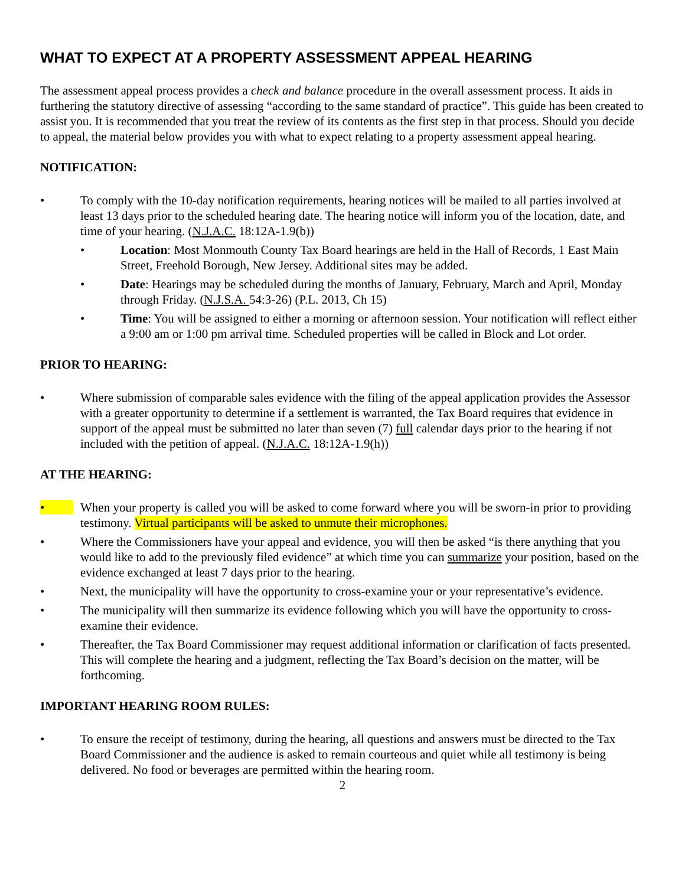WHAT TO EXPECT AT A PROPERTY ASSESSMENT APPEAL HEARING
The assessment appeal process provides a check and balance procedure in the overall assessment process. It aids in furthering the statutory directive of assessing “according to the same standard of practice”. This guide has been created to assist you. It is recommended that you treat the review of its contents as the first step in that process. Should you decide to appeal, the material below provides you with what to expect relating to a property assessment appeal hearing.
NOTIFICATION:
• To comply with the 10-day notification requirements, hearing notices will be mailed to all parties involved at least 13 days prior to the scheduled hearing date. The hearing notice will inform you of the location, date, and time of your hearing. (N.J.A.C. 18:12A-1.9(b))
• Location: Most Monmouth County Tax Board hearings are held in the Hall of Records, 1 East Main Street, Freehold Borough, New Jersey. Additional sites may be added.
• Date: Hearings may be scheduled during the months of January, February, March and April, Monday through Friday. (N.J.S.A. 54:3-26) (P.L. 2013, Ch 15)
• Time: You will be assigned to either a morning or afternoon session. Your notification will reflect either a 9:00 am or 1:00 pm arrival time. Scheduled properties will be called in Block and Lot order.
PRIOR TO HEARING:
• Where submission of comparable sales evidence with the filing of the appeal application provides the Assessor with a greater opportunity to determine if a settlement is warranted, the Tax Board requires that evidence in support of the appeal must be submitted no later than seven (7) full calendar days prior to the hearing if not included with the petition of appeal. (N.J.A.C. 18:12A-1.9(h))
AT THE HEARING:
• When your property is called you will be asked to come forward where you will be sworn-in prior to providing testimony. Virtual participants will be asked to unmute their microphones.
• Where the Commissioners have your appeal and evidence, you will then be asked “is there anything that you would like to add to the previously filed evidence” at which time you can summarize your position, based on the evidence exchanged at least 7 days prior to the hearing.
• Next, the municipality will have the opportunity to cross-examine your or your representative’s evidence.
• The municipality will then summarize its evidence following which you will have the opportunity to cross-examine their evidence.
• Thereafter, the Tax Board Commissioner may request additional information or clarification of facts presented. This will complete the hearing and a judgment, reflecting the Tax Board’s decision on the matter, will be forthcoming.
IMPORTANT HEARING ROOM RULES:
• To ensure the receipt of testimony, during the hearing, all questions and answers must be directed to the Tax Board Commissioner and the audience is asked to remain courteous and quiet while all testimony is being delivered. No food or beverages are permitted within the hearing room.
2